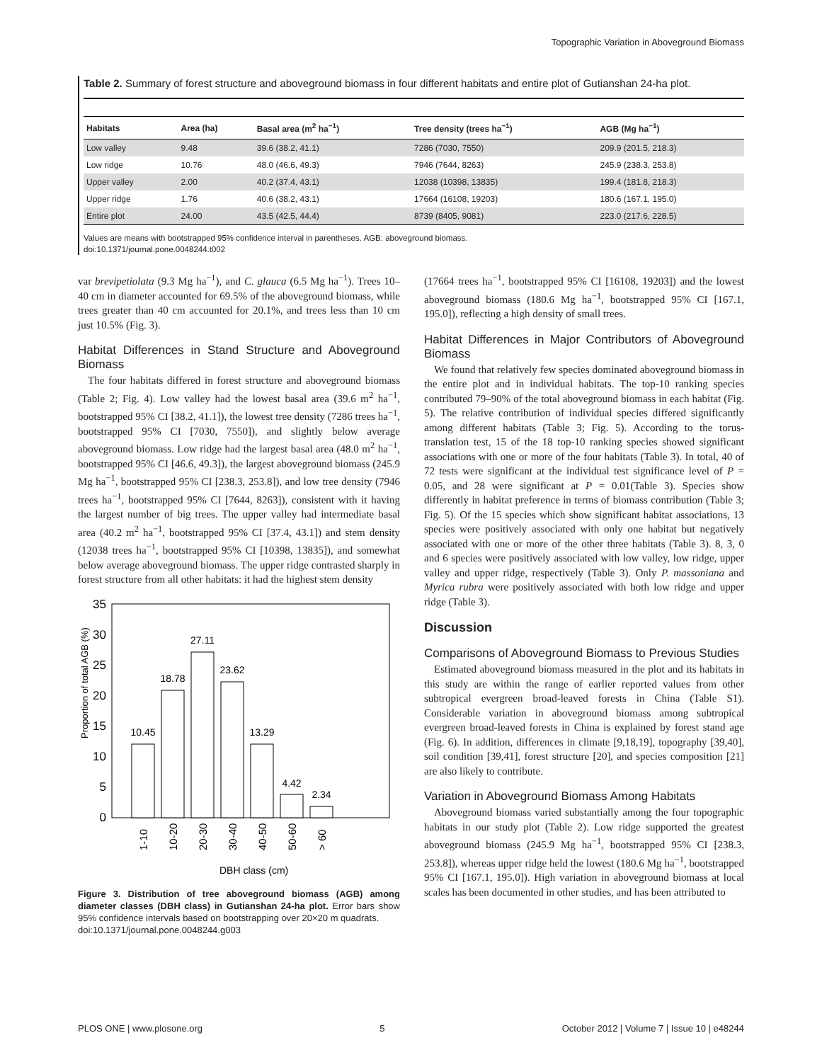Topographic Variation in Aboveground Biomass
Table 2. Summary of forest structure and aboveground biomass in four different habitats and entire plot of Gutianshan 24-ha plot.
| Habitats | Area (ha) | Basal area (m<sup>2</sup> ha<sup>−1</sup>) | Tree density (trees ha<sup>−1</sup>) | AGB (Mg ha<sup>−1</sup>) |
| --- | --- | --- | --- | --- |
| Low valley | 9.48 | 39.6 (38.2, 41.1) | 7286 (7030, 7550) | 209.9 (201.5, 218.3) |
| Low ridge | 10.76 | 48.0 (46.6, 49.3) | 7946 (7644, 8263) | 245.9 (238.3, 253.8) |
| Upper valley | 2.00 | 40.2 (37.4, 43.1) | 12038 (10398, 13835) | 199.4 (181.8, 218.3) |
| Upper ridge | 1.76 | 40.6 (38.2, 43.1) | 17664 (16108, 19203) | 180.6 (167.1, 195.0) |
| Entire plot | 24.00 | 43.5 (42.5, 44.4) | 8739 (8405, 9081) | 223.0 (217.6, 228.5) |
Values are means with bootstrapped 95% confidence interval in parentheses. AGB: aboveground biomass.
doi:10.1371/journal.pone.0048244.t002
var brevipetiolata (9.3 Mg ha<sup>−1</sup>), and C. glauca (6.5 Mg ha<sup>−1</sup>). Trees 10–40 cm in diameter accounted for 69.5% of the aboveground biomass, while trees greater than 40 cm accounted for 20.1%, and trees less than 10 cm just 10.5% (Fig. 3).
Habitat Differences in Stand Structure and Aboveground Biomass
The four habitats differed in forest structure and aboveground biomass (Table 2; Fig. 4). Low valley had the lowest basal area (39.6 m<sup>2</sup> ha<sup>−1</sup>, bootstrapped 95% CI [38.2, 41.1]), the lowest tree density (7286 trees ha<sup>−1</sup>, bootstrapped 95% CI [7030, 7550]), and slightly below average aboveground biomass. Low ridge had the largest basal area (48.0 m<sup>2</sup> ha<sup>−1</sup>, bootstrapped 95% CI [46.6, 49.3]), the largest aboveground biomass (245.9 Mg ha<sup>−1</sup>, bootstrapped 95% CI [238.3, 253.8]), and low tree density (7946 trees ha<sup>−1</sup>, bootstrapped 95% CI [7644, 8263]), consistent with it having the largest number of big trees. The upper valley had intermediate basal area (40.2 m<sup>2</sup> ha<sup>−1</sup>, bootstrapped 95% CI [37.4, 43.1]) and stem density (12038 trees ha<sup>−1</sup>, bootstrapped 95% CI [10398, 13835]), and somewhat below average aboveground biomass. The upper ridge contrasted sharply in forest structure from all other habitats: it had the highest stem density
Proportion of total AGB (%)
35
30
25
20
15
10
5
0
10.45
18.78
27.11
23.62
13.29
4.42
2.34
1-10
10-20
20-30
30-40
40-50
50-60
> 60
DBH class (cm)
Figure 3. Distribution of tree aboveground biomass (AGB) among diameter classes (DBH class) in Gutianshan 24-ha plot. Error bars show 95% confidence intervals based on bootstrapping over 20×20 m quadrats.
doi:10.1371/journal.pone.0048244.g003
(17664 trees ha<sup>−1</sup>, bootstrapped 95% CI [16108, 19203]) and the lowest aboveground biomass (180.6 Mg ha<sup>−1</sup>, bootstrapped 95% CI [167.1, 195.0]), reflecting a high density of small trees.
Habitat Differences in Major Contributors of Aboveground Biomass
We found that relatively few species dominated aboveground biomass in the entire plot and in individual habitats. The top-10 ranking species contributed 79–90% of the total aboveground biomass in each habitat (Fig. 5). The relative contribution of individual species differed significantly among different habitats (Table 3; Fig. 5). According to the torus-translation test, 15 of the 18 top-10 ranking species showed significant associations with one or more of the four habitats (Table 3). In total, 40 of 72 tests were significant at the individual test significance level of P = 0.05, and 28 were significant at P = 0.01(Table 3). Species show differently in habitat preference in terms of biomass contribution (Table 3; Fig. 5). Of the 15 species which show significant habitat associations, 13 species were positively associated with only one habitat but negatively associated with one or more of the other three habitats (Table 3). 8, 3, 0 and 6 species were positively associated with low valley, low ridge, upper valley and upper ridge, respectively (Table 3). Only P. massoniana and Myrica rubra were positively associated with both low ridge and upper ridge (Table 3).
Discussion
Comparisons of Aboveground Biomass to Previous Studies
Estimated aboveground biomass measured in the plot and its habitats in this study are within the range of earlier reported values from other subtropical evergreen broad-leaved forests in China (Table S1). Considerable variation in aboveground biomass among subtropical evergreen broad-leaved forests in China is explained by forest stand age (Fig. 6). In addition, differences in climate [9,18,19], topography [39,40], soil condition [39,41], forest structure [20], and species composition [21] are also likely to contribute.
Variation in Aboveground Biomass Among Habitats
Aboveground biomass varied substantially among the four topographic habitats in our study plot (Table 2). Low ridge supported the greatest aboveground biomass (245.9 Mg ha<sup>−1</sup>, bootstrapped 95% CI [238.3, 253.8]), whereas upper ridge held the lowest (180.6 Mg ha<sup>−1</sup>, bootstrapped 95% CI [167.1, 195.0]). High variation in aboveground biomass at local scales has been documented in other studies, and has been attributed to
PLOS ONE | www.plosone.org 5 October 2012 | Volume 7 | Issue 10 | e48244